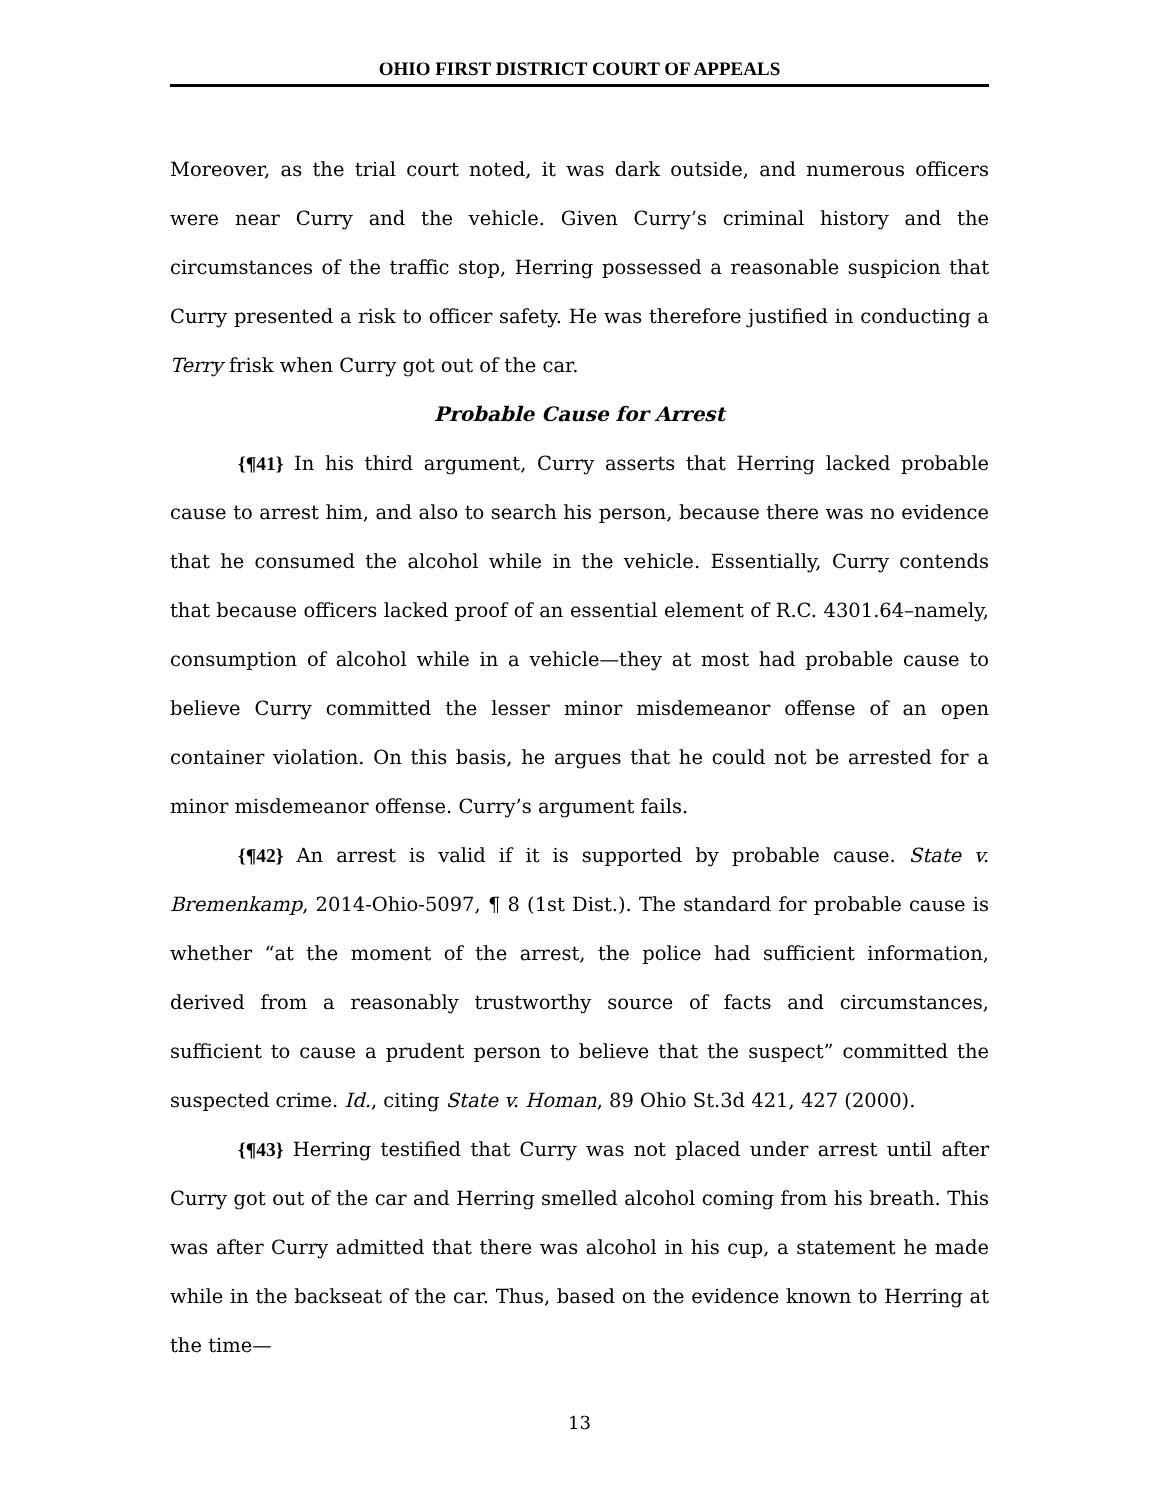OHIO FIRST DISTRICT COURT OF APPEALS
Moreover, as the trial court noted, it was dark outside, and numerous officers were near Curry and the vehicle. Given Curry’s criminal history and the circumstances of the traffic stop, Herring possessed a reasonable suspicion that Curry presented a risk to officer safety. He was therefore justified in conducting a Terry frisk when Curry got out of the car.
Probable Cause for Arrest
{¶41} In his third argument, Curry asserts that Herring lacked probable cause to arrest him, and also to search his person, because there was no evidence that he consumed the alcohol while in the vehicle. Essentially, Curry contends that because officers lacked proof of an essential element of R.C. 4301.64–namely, consumption of alcohol while in a vehicle—they at most had probable cause to believe Curry committed the lesser minor misdemeanor offense of an open container violation. On this basis, he argues that he could not be arrested for a minor misdemeanor offense. Curry’s argument fails.
{¶42} An arrest is valid if it is supported by probable cause. State v. Bremenkamp, 2014-Ohio-5097, ¶ 8 (1st Dist.). The standard for probable cause is whether “at the moment of the arrest, the police had sufficient information, derived from a reasonably trustworthy source of facts and circumstances, sufficient to cause a prudent person to believe that the suspect” committed the suspected crime. Id., citing State v. Homan, 89 Ohio St.3d 421, 427 (2000).
{¶43} Herring testified that Curry was not placed under arrest until after Curry got out of the car and Herring smelled alcohol coming from his breath. This was after Curry admitted that there was alcohol in his cup, a statement he made while in the backseat of the car. Thus, based on the evidence known to Herring at the time—
13